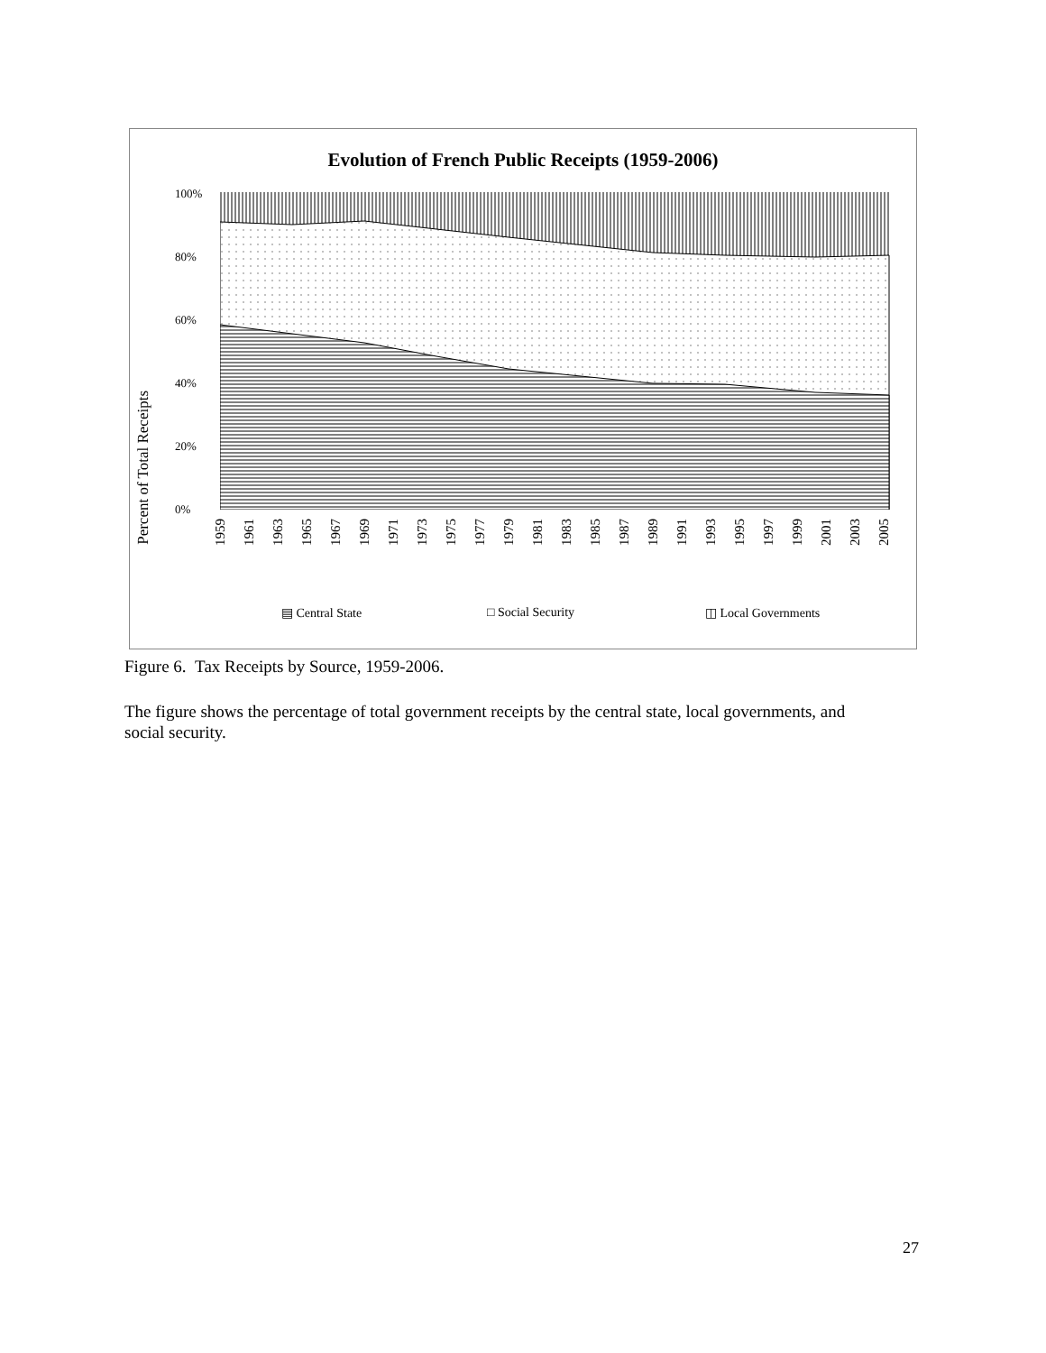Evolution of French Public Receipts (1959-2006)
Percent of Total Receipts
100%
80%
60%
40%
20%
0%
1959
1961
1963
1965
1967
1969
1971
1973
1975
1977
1979
1981
1983
1985
1987
1989
1991
1993
1995
1997
1999
2001
2003
2005
▤ Central State □ Social Security ◫ Local Governments
Figure 6. Tax Receipts by Source, 1959-2006.
The figure shows the percentage of total government receipts by the central state, local governments, and social security.
27